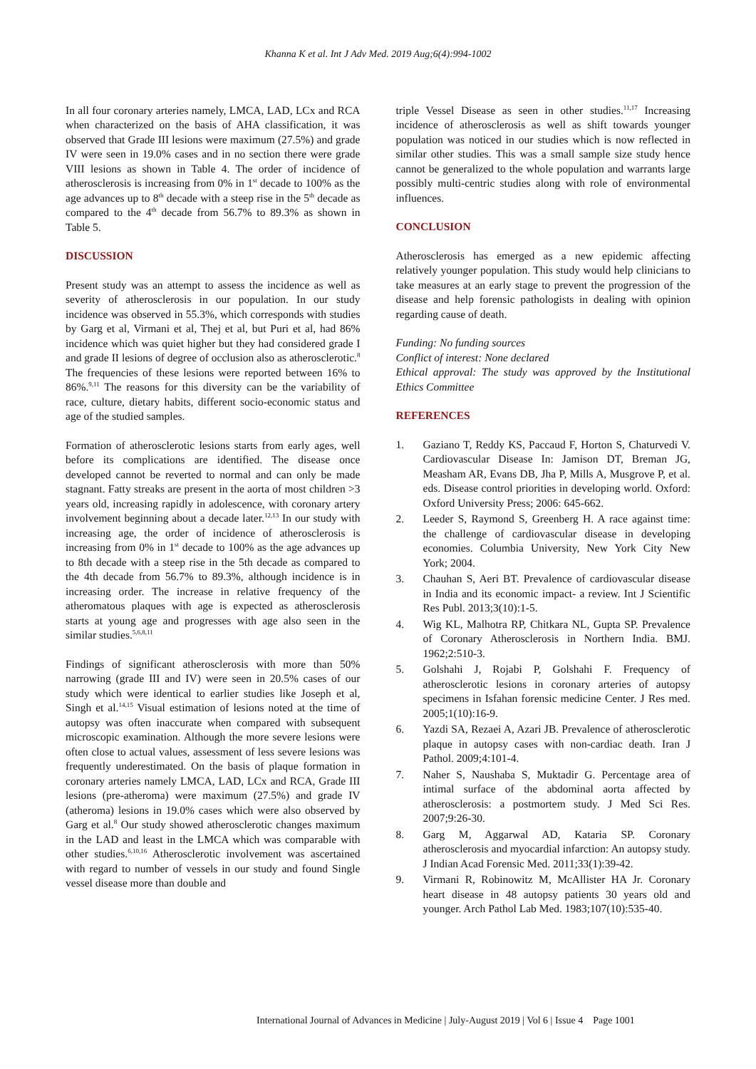Khanna K et al. Int J Adv Med. 2019 Aug;6(4):994-1002
In all four coronary arteries namely, LMCA, LAD, LCx and RCA when characterized on the basis of AHA classification, it was observed that Grade III lesions were maximum (27.5%) and grade IV were seen in 19.0% cases and in no section there were grade VIII lesions as shown in Table 4. The order of incidence of atherosclerosis is increasing from 0% in 1<sup>st</sup> decade to 100% as the age advances up to 8<sup>th</sup> decade with a steep rise in the 5<sup>th</sup> decade as compared to the 4<sup>th</sup> decade from 56.7% to 89.3% as shown in Table 5.
DISCUSSION
Present study was an attempt to assess the incidence as well as severity of atherosclerosis in our population. In our study incidence was observed in 55.3%, which corresponds with studies by Garg et al, Virmani et al, Thej et al, but Puri et al, had 86% incidence which was quiet higher but they had considered grade I and grade II lesions of degree of occlusion also as atherosclerotic.<sup>8</sup> The frequencies of these lesions were reported between 16% to 86%.<sup>9,11</sup> The reasons for this diversity can be the variability of race, culture, dietary habits, different socio-economic status and age of the studied samples.
Formation of atherosclerotic lesions starts from early ages, well before its complications are identified. The disease once developed cannot be reverted to normal and can only be made stagnant. Fatty streaks are present in the aorta of most children >3 years old, increasing rapidly in adolescence, with coronary artery involvement beginning about a decade later.<sup>12,13</sup> In our study with increasing age, the order of incidence of atherosclerosis is increasing from 0% in 1<sup>st</sup> decade to 100% as the age advances up to 8th decade with a steep rise in the 5th decade as compared to the 4th decade from 56.7% to 89.3%, although incidence is in increasing order. The increase in relative frequency of the atheromatous plaques with age is expected as atherosclerosis starts at young age and progresses with age also seen in the similar studies.<sup>5,6,8,11</sup>
Findings of significant atherosclerosis with more than 50% narrowing (grade III and IV) were seen in 20.5% cases of our study which were identical to earlier studies like Joseph et al, Singh et al.<sup>14,15</sup> Visual estimation of lesions noted at the time of autopsy was often inaccurate when compared with subsequent microscopic examination. Although the more severe lesions were often close to actual values, assessment of less severe lesions was frequently underestimated. On the basis of plaque formation in coronary arteries namely LMCA, LAD, LCx and RCA, Grade III lesions (pre-atheroma) were maximum (27.5%) and grade IV (atheroma) lesions in 19.0% cases which were also observed by Garg et al.<sup>8</sup> Our study showed atherosclerotic changes maximum in the LAD and least in the LMCA which was comparable with other studies.<sup>6,10,16</sup> Atherosclerotic involvement was ascertained with regard to number of vessels in our study and found Single vessel disease more than double and
triple Vessel Disease as seen in other studies.<sup>11,17</sup> Increasing incidence of atherosclerosis as well as shift towards younger population was noticed in our studies which is now reflected in similar other studies. This was a small sample size study hence cannot be generalized to the whole population and warrants large possibly multi-centric studies along with role of environmental influences.
CONCLUSION
Atherosclerosis has emerged as a new epidemic affecting relatively younger population. This study would help clinicians to take measures at an early stage to prevent the progression of the disease and help forensic pathologists in dealing with opinion regarding cause of death.
Funding: No funding sources
Conflict of interest: None declared
Ethical approval: The study was approved by the Institutional Ethics Committee
REFERENCES
1. Gaziano T, Reddy KS, Paccaud F, Horton S, Chaturvedi V. Cardiovascular Disease In: Jamison DT, Breman JG, Measham AR, Evans DB, Jha P, Mills A, Musgrove P, et al. eds. Disease control priorities in developing world. Oxford: Oxford University Press; 2006: 645-662.
2. Leeder S, Raymond S, Greenberg H. A race against time: the challenge of cardiovascular disease in developing economies. Columbia University, New York City New York; 2004.
3. Chauhan S, Aeri BT. Prevalence of cardiovascular disease in India and its economic impact- a review. Int J Scientific Res Publ. 2013;3(10):1-5.
4. Wig KL, Malhotra RP, Chitkara NL, Gupta SP. Prevalence of Coronary Atherosclerosis in Northern India. BMJ. 1962;2:510-3.
5. Golshahi J, Rojabi P, Golshahi F. Frequency of atherosclerotic lesions in coronary arteries of autopsy specimens in Isfahan forensic medicine Center. J Res med. 2005;1(10):16-9.
6. Yazdi SA, Rezaei A, Azari JB. Prevalence of atherosclerotic plaque in autopsy cases with non-cardiac death. Iran J Pathol. 2009;4:101-4.
7. Naher S, Naushaba S, Muktadir G. Percentage area of intimal surface of the abdominal aorta affected by atherosclerosis: a postmortem study. J Med Sci Res. 2007;9:26-30.
8. Garg M, Aggarwal AD, Kataria SP. Coronary atherosclerosis and myocardial infarction: An autopsy study. J Indian Acad Forensic Med. 2011;33(1):39-42.
9. Virmani R, Robinowitz M, McAllister HA Jr. Coronary heart disease in 48 autopsy patients 30 years old and younger. Arch Pathol Lab Med. 1983;107(10):535-40.
International Journal of Advances in Medicine | July-August 2019 | Vol 6 | Issue 4 Page 1001